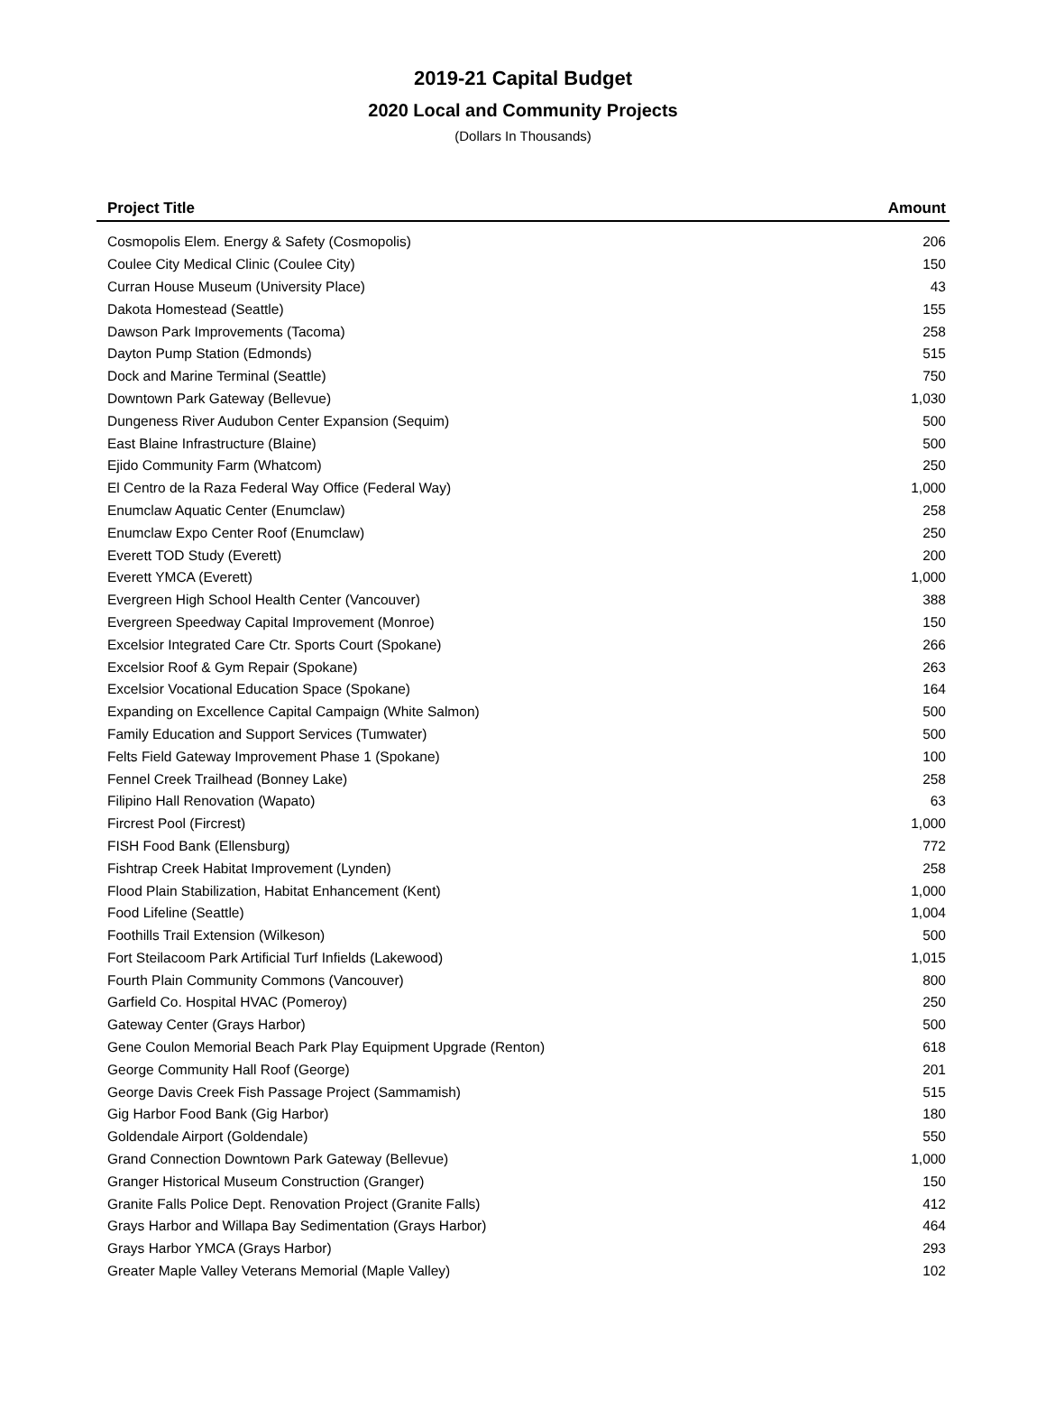2019-21 Capital Budget
2020 Local and Community Projects
(Dollars In Thousands)
| Project Title | Amount |
| --- | --- |
| Cosmopolis Elem. Energy & Safety (Cosmopolis) | 206 |
| Coulee City Medical Clinic (Coulee City) | 150 |
| Curran House Museum (University Place) | 43 |
| Dakota Homestead (Seattle) | 155 |
| Dawson Park Improvements (Tacoma) | 258 |
| Dayton Pump Station (Edmonds) | 515 |
| Dock and Marine Terminal (Seattle) | 750 |
| Downtown Park Gateway (Bellevue) | 1,030 |
| Dungeness River Audubon Center Expansion (Sequim) | 500 |
| East Blaine Infrastructure (Blaine) | 500 |
| Ejido Community Farm (Whatcom) | 250 |
| El Centro de la Raza Federal Way Office (Federal Way) | 1,000 |
| Enumclaw Aquatic Center (Enumclaw) | 258 |
| Enumclaw Expo Center Roof (Enumclaw) | 250 |
| Everett TOD Study (Everett) | 200 |
| Everett YMCA (Everett) | 1,000 |
| Evergreen High School Health Center (Vancouver) | 388 |
| Evergreen Speedway Capital Improvement (Monroe) | 150 |
| Excelsior Integrated Care Ctr. Sports Court (Spokane) | 266 |
| Excelsior Roof & Gym Repair (Spokane) | 263 |
| Excelsior Vocational Education Space (Spokane) | 164 |
| Expanding on Excellence Capital Campaign (White Salmon) | 500 |
| Family Education and Support Services (Tumwater) | 500 |
| Felts Field Gateway Improvement Phase 1 (Spokane) | 100 |
| Fennel Creek Trailhead (Bonney Lake) | 258 |
| Filipino Hall Renovation (Wapato) | 63 |
| Fircrest Pool (Fircrest) | 1,000 |
| FISH Food Bank (Ellensburg) | 772 |
| Fishtrap Creek Habitat Improvement (Lynden) | 258 |
| Flood Plain Stabilization, Habitat Enhancement (Kent) | 1,000 |
| Food Lifeline (Seattle) | 1,004 |
| Foothills Trail Extension (Wilkeson) | 500 |
| Fort Steilacoom Park Artificial Turf Infields (Lakewood) | 1,015 |
| Fourth Plain Community Commons (Vancouver) | 800 |
| Garfield Co. Hospital HVAC (Pomeroy) | 250 |
| Gateway Center (Grays Harbor) | 500 |
| Gene Coulon Memorial Beach Park Play Equipment Upgrade (Renton) | 618 |
| George Community Hall Roof (George) | 201 |
| George Davis Creek Fish Passage Project (Sammamish) | 515 |
| Gig Harbor Food Bank (Gig Harbor) | 180 |
| Goldendale Airport (Goldendale) | 550 |
| Grand Connection Downtown Park Gateway (Bellevue) | 1,000 |
| Granger Historical Museum Construction (Granger) | 150 |
| Granite Falls Police Dept. Renovation Project (Granite Falls) | 412 |
| Grays Harbor and Willapa Bay Sedimentation (Grays Harbor) | 464 |
| Grays Harbor YMCA (Grays Harbor) | 293 |
| Greater Maple Valley Veterans Memorial (Maple Valley) | 102 |